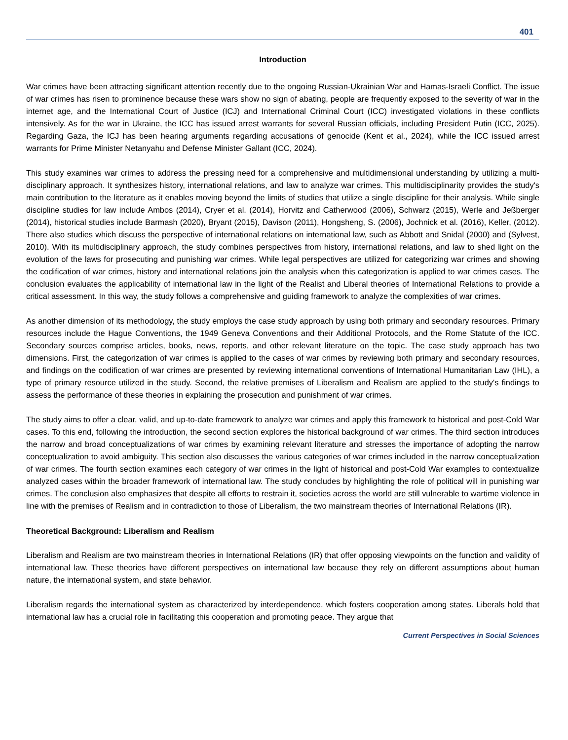401
Introduction
War crimes have been attracting significant attention recently due to the ongoing Russian-Ukrainian War and Hamas-Israeli Conflict. The issue of war crimes has risen to prominence because these wars show no sign of abating, people are frequently exposed to the severity of war in the internet age, and the International Court of Justice (ICJ) and International Criminal Court (ICC) investigated violations in these conflicts intensively. As for the war in Ukraine, the ICC has issued arrest warrants for several Russian officials, including President Putin (ICC, 2025). Regarding Gaza, the ICJ has been hearing arguments regarding accusations of genocide (Kent et al., 2024), while the ICC issued arrest warrants for Prime Minister Netanyahu and Defense Minister Gallant (ICC, 2024).
This study examines war crimes to address the pressing need for a comprehensive and multidimensional understanding by utilizing a multi-disciplinary approach. It synthesizes history, international relations, and law to analyze war crimes. This multidisciplinarity provides the study's main contribution to the literature as it enables moving beyond the limits of studies that utilize a single discipline for their analysis. While single discipline studies for law include Ambos (2014), Cryer et al. (2014), Horvitz and Catherwood (2006), Schwarz (2015), Werle and Jeßberger (2014), historical studies include Barmash (2020), Bryant (2015), Davison (2011), Hongsheng, S. (2006), Jochnick et al. (2016), Keller, (2012). There also studies which discuss the perspective of international relations on international law, such as Abbott and Snidal (2000) and (Sylvest, 2010). With its multidisciplinary approach, the study combines perspectives from history, international relations, and law to shed light on the evolution of the laws for prosecuting and punishing war crimes. While legal perspectives are utilized for categorizing war crimes and showing the codification of war crimes, history and international relations join the analysis when this categorization is applied to war crimes cases. The conclusion evaluates the applicability of international law in the light of the Realist and Liberal theories of International Relations to provide a critical assessment. In this way, the study follows a comprehensive and guiding framework to analyze the complexities of war crimes.
As another dimension of its methodology, the study employs the case study approach by using both primary and secondary resources. Primary resources include the Hague Conventions, the 1949 Geneva Conventions and their Additional Protocols, and the Rome Statute of the ICC. Secondary sources comprise articles, books, news, reports, and other relevant literature on the topic. The case study approach has two dimensions. First, the categorization of war crimes is applied to the cases of war crimes by reviewing both primary and secondary resources, and findings on the codification of war crimes are presented by reviewing international conventions of International Humanitarian Law (IHL), a type of primary resource utilized in the study. Second, the relative premises of Liberalism and Realism are applied to the study's findings to assess the performance of these theories in explaining the prosecution and punishment of war crimes.
The study aims to offer a clear, valid, and up-to-date framework to analyze war crimes and apply this framework to historical and post-Cold War cases. To this end, following the introduction, the second section explores the historical background of war crimes. The third section introduces the narrow and broad conceptualizations of war crimes by examining relevant literature and stresses the importance of adopting the narrow conceptualization to avoid ambiguity. This section also discusses the various categories of war crimes included in the narrow conceptualization of war crimes. The fourth section examines each category of war crimes in the light of historical and post-Cold War examples to contextualize analyzed cases within the broader framework of international law. The study concludes by highlighting the role of political will in punishing war crimes. The conclusion also emphasizes that despite all efforts to restrain it, societies across the world are still vulnerable to wartime violence in line with the premises of Realism and in contradiction to those of Liberalism, the two mainstream theories of International Relations (IR).
Theoretical Background: Liberalism and Realism
Liberalism and Realism are two mainstream theories in International Relations (IR) that offer opposing viewpoints on the function and validity of international law. These theories have different perspectives on international law because they rely on different assumptions about human nature, the international system, and state behavior.
Liberalism regards the international system as characterized by interdependence, which fosters cooperation among states. Liberals hold that international law has a crucial role in facilitating this cooperation and promoting peace. They argue that
Current Perspectives in Social Sciences